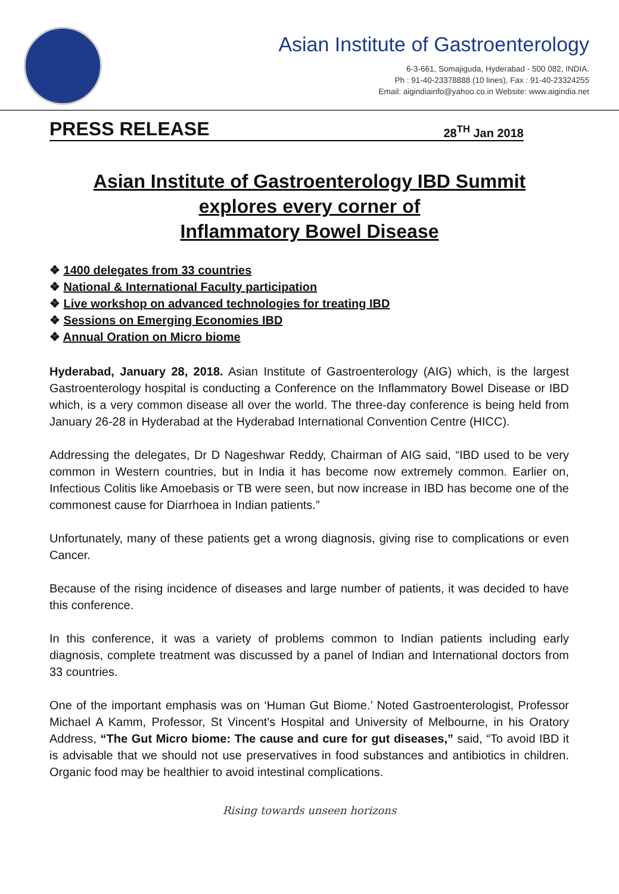Asian Institute of Gastroenterology
6-3-661, Somajiguda, Hyderabad - 500 082, INDIA.
Ph : 91-40-23378888 (10 lines), Fax : 91-40-23324255
Email: aigindiainfo@yahoo.co.in Website: www.aigindia.net
PRESS RELEASE 28<sup>TH</sup> Jan 2018
Asian Institute of Gastroenterology IBD Summit
explores every corner of
Inflammatory Bowel Disease
❖ 1400 delegates from 33 countries
❖ National & International Faculty participation
❖ Live workshop on advanced technologies for treating IBD
❖ Sessions on Emerging Economies IBD
❖ Annual Oration on Micro biome
Hyderabad, January 28, 2018. Asian Institute of Gastroenterology (AIG) which, is the largest Gastroenterology hospital is conducting a Conference on the Inflammatory Bowel Disease or IBD which, is a very common disease all over the world. The three-day conference is being held from January 26-28 in Hyderabad at the Hyderabad International Convention Centre (HICC).
Addressing the delegates, Dr D Nageshwar Reddy, Chairman of AIG said, “IBD used to be very common in Western countries, but in India it has become now extremely common. Earlier on, Infectious Colitis like Amoebasis or TB were seen, but now increase in IBD has become one of the commonest cause for Diarrhoea in Indian patients.”
Unfortunately, many of these patients get a wrong diagnosis, giving rise to complications or even Cancer.
Because of the rising incidence of diseases and large number of patients, it was decided to have this conference.
In this conference, it was a variety of problems common to Indian patients including early diagnosis, complete treatment was discussed by a panel of Indian and International doctors from 33 countries.
One of the important emphasis was on ‘Human Gut Biome.’ Noted Gastroenterologist, Professor Michael A Kamm, Professor, St Vincent's Hospital and University of Melbourne, in his Oratory Address, “The Gut Micro biome: The cause and cure for gut diseases,” said, “To avoid IBD it is advisable that we should not use preservatives in food substances and antibiotics in children. Organic food may be healthier to avoid intestinal complications.
Rising towards unseen horizons